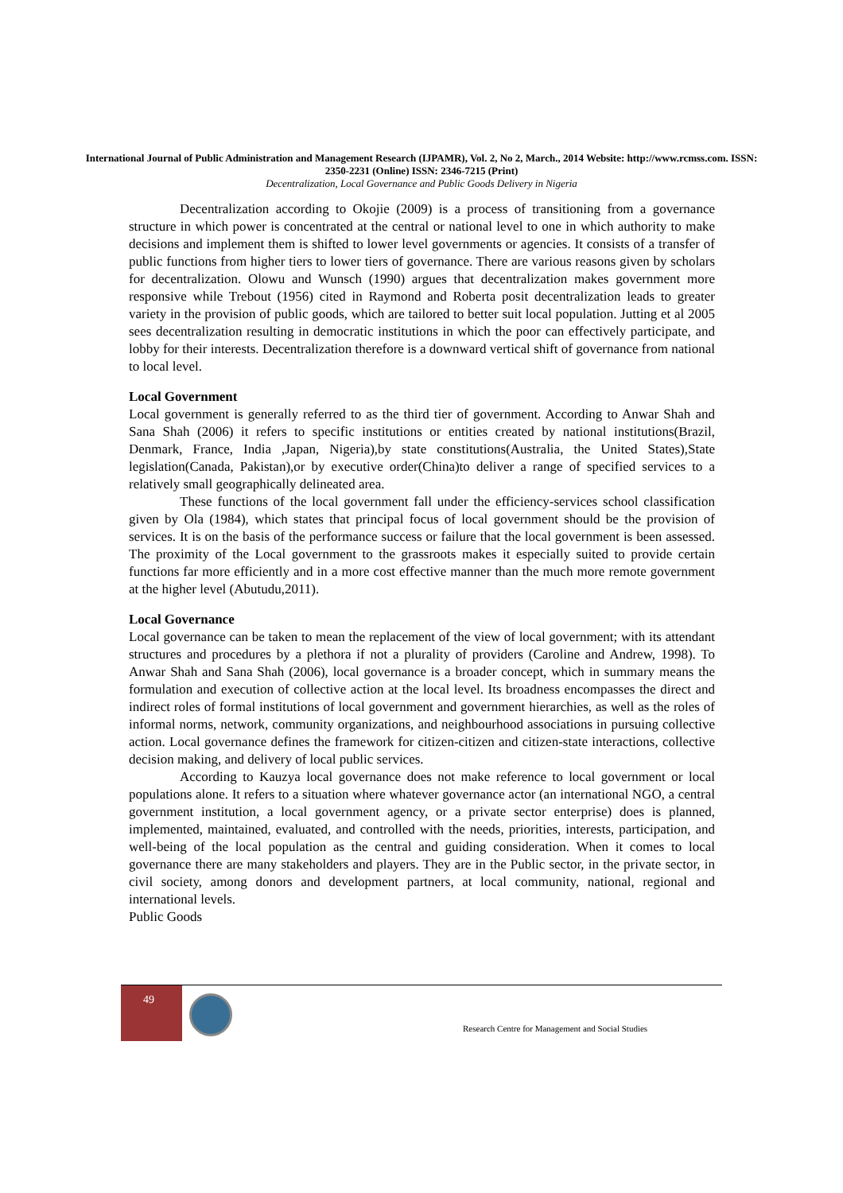International Journal of Public Administration and Management Research (IJPAMR), Vol. 2, No 2, March., 2014 Website: http://www.rcmss.com. ISSN: 2350-2231 (Online) ISSN: 2346-7215 (Print)
Decentralization, Local Governance and Public Goods Delivery in Nigeria
Decentralization according to Okojie (2009) is a process of transitioning from a governance structure in which power is concentrated at the central or national level to one in which authority to make decisions and implement them is shifted to lower level governments or agencies. It consists of a transfer of public functions from higher tiers to lower tiers of governance. There are various reasons given by scholars for decentralization. Olowu and Wunsch (1990) argues that decentralization makes government more responsive while Trebout (1956) cited in Raymond and Roberta posit decentralization leads to greater variety in the provision of public goods, which are tailored to better suit local population. Jutting et al 2005 sees decentralization resulting in democratic institutions in which the poor can effectively participate, and lobby for their interests. Decentralization therefore is a downward vertical shift of governance from national to local level.
Local Government
Local government is generally referred to as the third tier of government. According to Anwar Shah and Sana Shah (2006) it refers to specific institutions or entities created by national institutions(Brazil, Denmark, France, India ,Japan, Nigeria),by state constitutions(Australia, the United States),State legislation(Canada, Pakistan),or by executive order(China)to deliver a range of specified services to a relatively small geographically delineated area.
These functions of the local government fall under the efficiency-services school classification given by Ola (1984), which states that principal focus of local government should be the provision of services. It is on the basis of the performance success or failure that the local government is been assessed. The proximity of the Local government to the grassroots makes it especially suited to provide certain functions far more efficiently and in a more cost effective manner than the much more remote government at the higher level (Abutudu,2011).
Local Governance
Local governance can be taken to mean the replacement of the view of local government; with its attendant structures and procedures by a plethora if not a plurality of providers (Caroline and Andrew, 1998). To Anwar Shah and Sana Shah (2006), local governance is a broader concept, which in summary means the formulation and execution of collective action at the local level. Its broadness encompasses the direct and indirect roles of formal institutions of local government and government hierarchies, as well as the roles of informal norms, network, community organizations, and neighbourhood associations in pursuing collective action. Local governance defines the framework for citizen-citizen and citizen-state interactions, collective decision making, and delivery of local public services.
According to Kauzya local governance does not make reference to local government or local populations alone. It refers to a situation where whatever governance actor (an international NGO, a central government institution, a local government agency, or a private sector enterprise) does is planned, implemented, maintained, evaluated, and controlled with the needs, priorities, interests, participation, and well-being of the local population as the central and guiding consideration. When it comes to local governance there are many stakeholders and players. They are in the Public sector, in the private sector, in civil society, among donors and development partners, at local community, national, regional and international levels.
Public Goods
49
Research Centre for Management and Social Studies